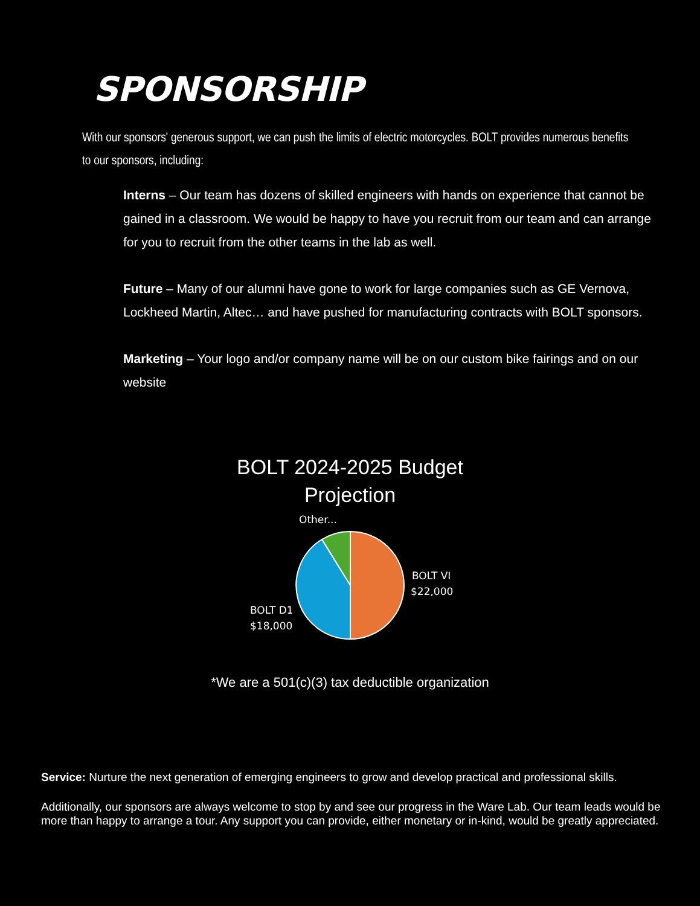SPONSORSHIP
With our sponsors' generous support, we can push the limits of electric motorcycles. BOLT provides numerous benefits to our sponsors, including:
Interns – Our team has dozens of skilled engineers with hands on experience that cannot be gained in a classroom. We would be happy to have you recruit from our team and can arrange for you to recruit from the other teams in the lab as well.
Future – Many of our alumni have gone to work for large companies such as GE Vernova, Lockheed Martin, Altec… and have pushed for manufacturing contracts with BOLT sponsors.
Marketing – Your logo and/or company name will be on our custom bike fairings and on our website
BOLT 2024-2025 Budget
Projection
Other...
BOLT VI
$22,000
BOLT D1
$18,000
*We are a 501(c)(3) tax deductible organization
Service: Nurture the next generation of emerging engineers to grow and develop practical and professional skills.
Additionally, our sponsors are always welcome to stop by and see our progress in the Ware Lab. Our team leads would be more than happy to arrange a tour. Any support you can provide, either monetary or in-kind, would be greatly appreciated.